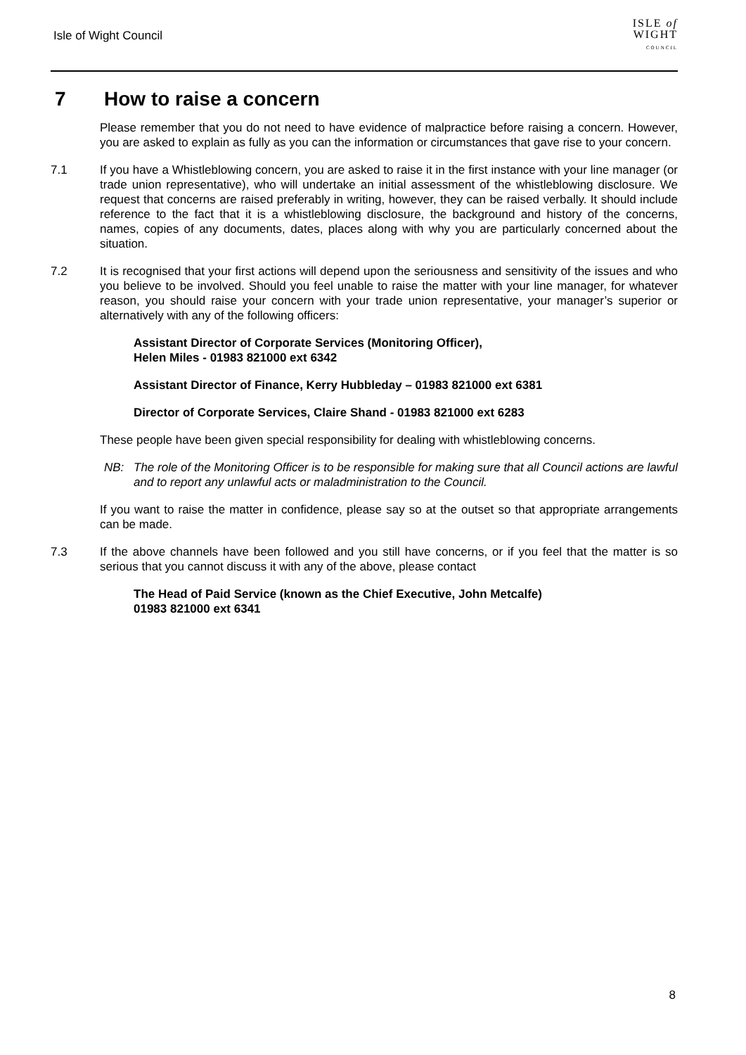Isle of Wight Council
ISLE of
WIGHT
COUNCIL
7 How to raise a concern
Please remember that you do not need to have evidence of malpractice before raising a concern. However, you are asked to explain as fully as you can the information or circumstances that gave rise to your concern.
7.1 If you have a Whistleblowing concern, you are asked to raise it in the first instance with your line manager (or trade union representative), who will undertake an initial assessment of the whistleblowing disclosure. We request that concerns are raised preferably in writing, however, they can be raised verbally. It should include reference to the fact that it is a whistleblowing disclosure, the background and history of the concerns, names, copies of any documents, dates, places along with why you are particularly concerned about the situation.
7.2 It is recognised that your first actions will depend upon the seriousness and sensitivity of the issues and who you believe to be involved. Should you feel unable to raise the matter with your line manager, for whatever reason, you should raise your concern with your trade union representative, your manager’s superior or alternatively with any of the following officers:
Assistant Director of Corporate Services (Monitoring Officer),
Helen Miles - 01983 821000 ext 6342
Assistant Director of Finance, Kerry Hubbleday – 01983 821000 ext 6381
Director of Corporate Services, Claire Shand - 01983 821000 ext 6283
These people have been given special responsibility for dealing with whistleblowing concerns.
NB: The role of the Monitoring Officer is to be responsible for making sure that all Council actions are lawful and to report any unlawful acts or maladministration to the Council.
If you want to raise the matter in confidence, please say so at the outset so that appropriate arrangements can be made.
7.3 If the above channels have been followed and you still have concerns, or if you feel that the matter is so serious that you cannot discuss it with any of the above, please contact
The Head of Paid Service (known as the Chief Executive, John Metcalfe)
01983 821000 ext 6341
8